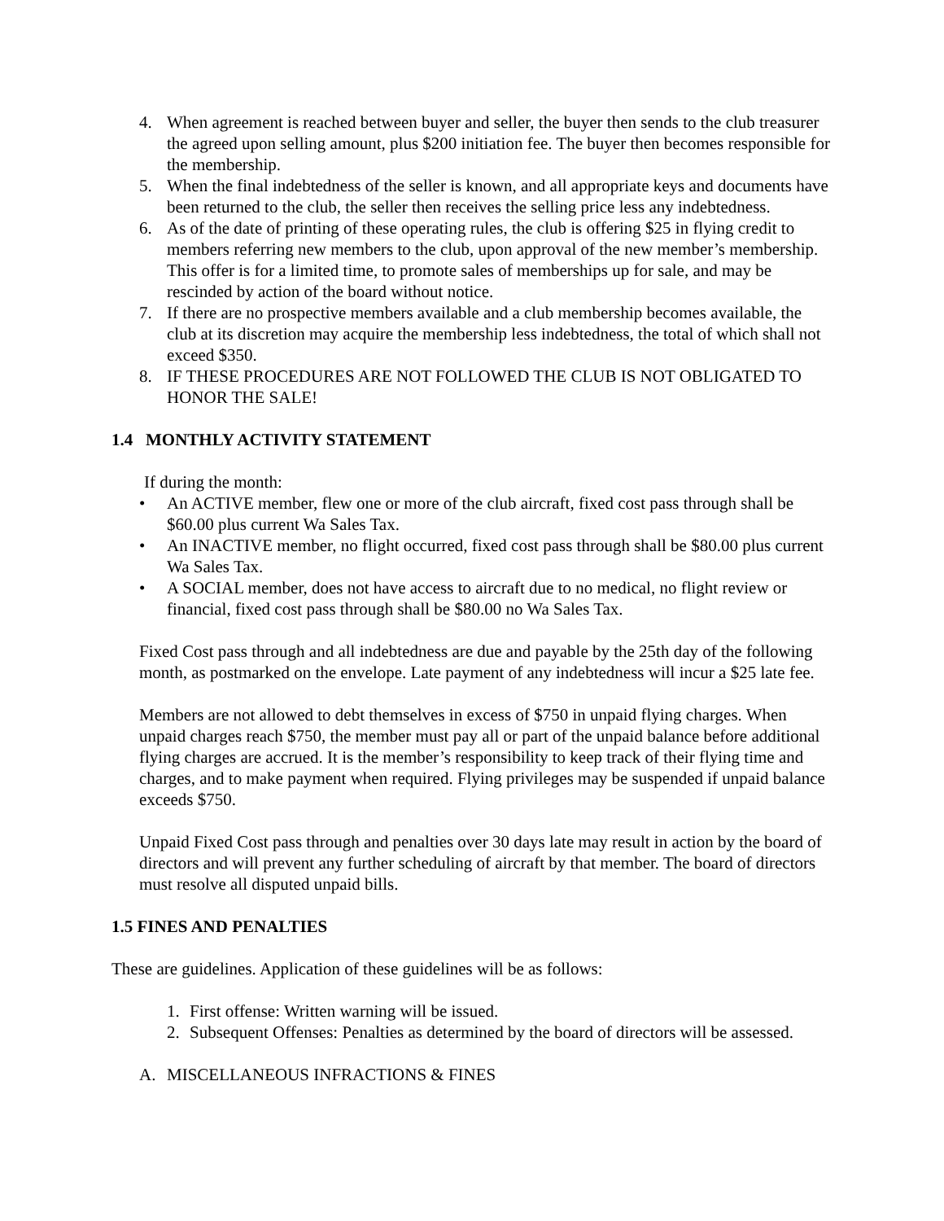4. When agreement is reached between buyer and seller, the buyer then sends to the club treasurer the agreed upon selling amount, plus $200 initiation fee. The buyer then becomes responsible for the membership.
5. When the final indebtedness of the seller is known, and all appropriate keys and documents have been returned to the club, the seller then receives the selling price less any indebtedness.
6. As of the date of printing of these operating rules, the club is offering $25 in flying credit to members referring new members to the club, upon approval of the new member’s membership. This offer is for a limited time, to promote sales of memberships up for sale, and may be rescinded by action of the board without notice.
7. If there are no prospective members available and a club membership becomes available, the club at its discretion may acquire the membership less indebtedness, the total of which shall not exceed $350.
8. IF THESE PROCEDURES ARE NOT FOLLOWED THE CLUB IS NOT OBLIGATED TO HONOR THE SALE!
1.4 MONTHLY ACTIVITY STATEMENT
If during the month:
• An ACTIVE member, flew one or more of the club aircraft, fixed cost pass through shall be $60.00 plus current Wa Sales Tax.
• An INACTIVE member, no flight occurred, fixed cost pass through shall be $80.00 plus current Wa Sales Tax.
• A SOCIAL member, does not have access to aircraft due to no medical, no flight review or financial, fixed cost pass through shall be $80.00 no Wa Sales Tax.
Fixed Cost pass through and all indebtedness are due and payable by the 25th day of the following month, as postmarked on the envelope. Late payment of any indebtedness will incur a $25 late fee.
Members are not allowed to debt themselves in excess of $750 in unpaid flying charges. When unpaid charges reach $750, the member must pay all or part of the unpaid balance before additional flying charges are accrued. It is the member’s responsibility to keep track of their flying time and charges, and to make payment when required. Flying privileges may be suspended if unpaid balance exceeds $750.
Unpaid Fixed Cost pass through and penalties over 30 days late may result in action by the board of directors and will prevent any further scheduling of aircraft by that member. The board of directors must resolve all disputed unpaid bills.
1.5 FINES AND PENALTIES
These are guidelines. Application of these guidelines will be as follows:
1. First offense: Written warning will be issued.
2. Subsequent Offenses: Penalties as determined by the board of directors will be assessed.
A. MISCELLANEOUS INFRACTIONS & FINES